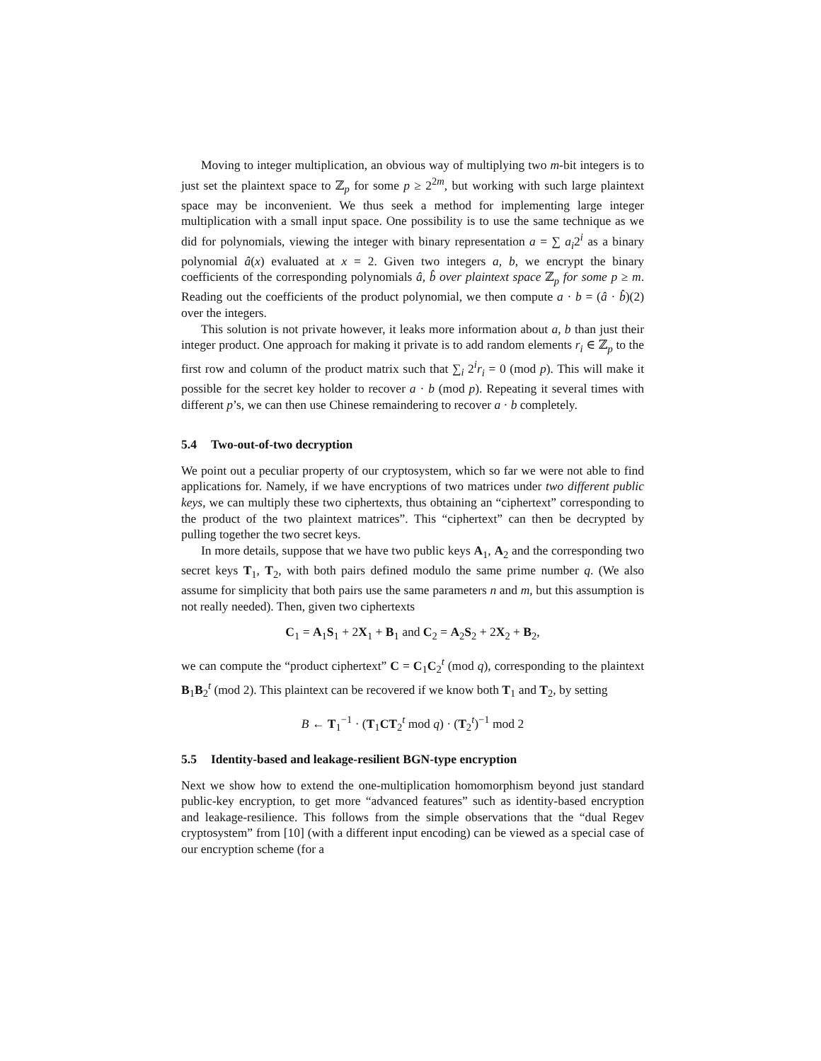Moving to integer multiplication, an obvious way of multiplying two m-bit integers is to just set the plaintext space to ℤ<sub>p</sub> for some p ≥ 2<sup>2m</sup>, but working with such large plaintext space may be inconvenient. We thus seek a method for implementing large integer multiplication with a small input space. One possibility is to use the same technique as we did for polynomials, viewing the integer with binary representation a = ∑ a<sub>i</sub>2<sup>i</sup> as a binary polynomial â(x) evaluated at x = 2. Given two integers a, b, we encrypt the binary coefficients of the corresponding polynomials â, b̂ over plaintext space ℤ<sub>p</sub> for some p ≥ m. Reading out the coefficients of the product polynomial, we then compute a · b = (â · b̂)(2) over the integers.
This solution is not private however, it leaks more information about a, b than just their integer product. One approach for making it private is to add random elements r<sub>i</sub> ∈ ℤ<sub>p</sub> to the first row and column of the product matrix such that ∑<sub>i</sub> 2<sup>i</sup>r<sub>i</sub> = 0 (mod p). This will make it possible for the secret key holder to recover a · b (mod p). Repeating it several times with different p’s, we can then use Chinese remaindering to recover a · b completely.
5.4 Two-out-of-two decryption
We point out a peculiar property of our cryptosystem, which so far we were not able to find applications for. Namely, if we have encryptions of two matrices under two different public keys, we can multiply these two ciphertexts, thus obtaining an “ciphertext” corresponding to the product of the two plaintext matrices”. This “ciphertext” can then be decrypted by pulling together the two secret keys.
In more details, suppose that we have two public keys A<sub>1</sub>, A<sub>2</sub> and the corresponding two secret keys T<sub>1</sub>, T<sub>2</sub>, with both pairs defined modulo the same prime number q. (We also assume for simplicity that both pairs use the same parameters n and m, but this assumption is not really needed). Then, given two ciphertexts
C<sub>1</sub> = A<sub>1</sub>S<sub>1</sub> + 2X<sub>1</sub> + B<sub>1</sub> and C<sub>2</sub> = A<sub>2</sub>S<sub>2</sub> + 2X<sub>2</sub> + B<sub>2</sub>,
we can compute the “product ciphertext” C = C<sub>1</sub>C<sub>2</sub><sup>t</sup> (mod q), corresponding to the plaintext B<sub>1</sub>B<sub>2</sub><sup>t</sup> (mod 2). This plaintext can be recovered if we know both T<sub>1</sub> and T<sub>2</sub>, by setting
B ← T<sub>1</sub><sup>−1</sup> · (T<sub>1</sub>CT<sub>2</sub><sup>t</sup> mod q) · (T<sub>2</sub><sup>t</sup>)<sup>−1</sup> mod 2
5.5 Identity-based and leakage-resilient BGN-type encryption
Next we show how to extend the one-multiplication homomorphism beyond just standard public-key encryption, to get more “advanced features” such as identity-based encryption and leakage-resilience. This follows from the simple observations that the “dual Regev cryptosystem” from [10] (with a different input encoding) can be viewed as a special case of our encryption scheme (for a